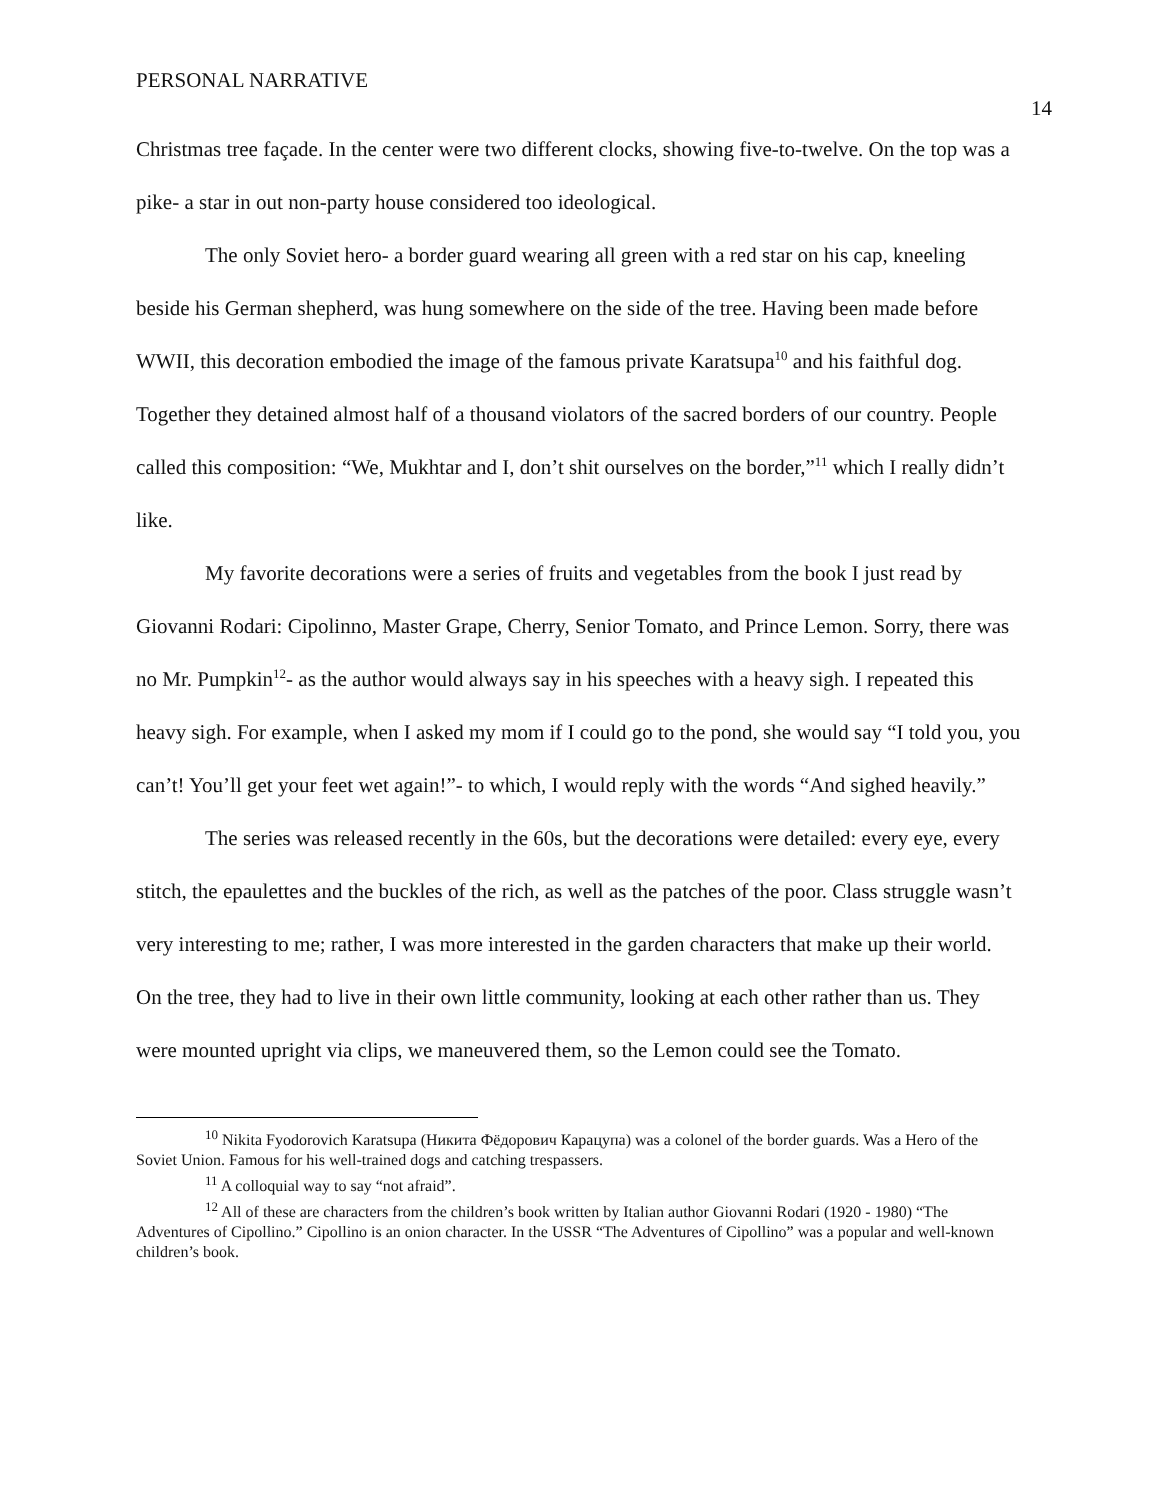PERSONAL NARRATIVE 14
Christmas tree façade. In the center were two different clocks, showing five-to-twelve. On the top was a pike- a star in out non-party house considered too ideological.
The only Soviet hero- a border guard wearing all green with a red star on his cap, kneeling beside his German shepherd, was hung somewhere on the side of the tree. Having been made before WWII, this decoration embodied the image of the famous private Karatsupa<sup>10</sup> and his faithful dog. Together they detained almost half of a thousand violators of the sacred borders of our country. People called this composition: “We, Mukhtar and I, don’t shit ourselves on the border,”<sup>11</sup> which I really didn’t like.
My favorite decorations were a series of fruits and vegetables from the book I just read by Giovanni Rodari: Cipolinno, Master Grape, Cherry, Senior Tomato, and Prince Lemon. Sorry, there was no Mr. Pumpkin<sup>12</sup>- as the author would always say in his speeches with a heavy sigh. I repeated this heavy sigh. For example, when I asked my mom if I could go to the pond, she would say “I told you, you can’t! You’ll get your feet wet again!”- to which, I would reply with the words “And sighed heavily.”
The series was released recently in the 60s, but the decorations were detailed: every eye, every stitch, the epaulettes and the buckles of the rich, as well as the patches of the poor. Class struggle wasn’t very interesting to me; rather, I was more interested in the garden characters that make up their world. On the tree, they had to live in their own little community, looking at each other rather than us. They were mounted upright via clips, we maneuvered them, so the Lemon could see the Tomato.
<sup>10</sup> Nikita Fyodorovich Karatsupa (Никита Фёдорович Карацупа) was a colonel of the border guards. Was a Hero of the Soviet Union. Famous for his well-trained dogs and catching trespassers.
<sup>11</sup> A colloquial way to say “not afraid”.
<sup>12</sup> All of these are characters from the children’s book written by Italian author Giovanni Rodari (1920 - 1980) “The Adventures of Cipollino.” Cipollino is an onion character. In the USSR “The Adventures of Cipollino” was a popular and well-known children’s book.